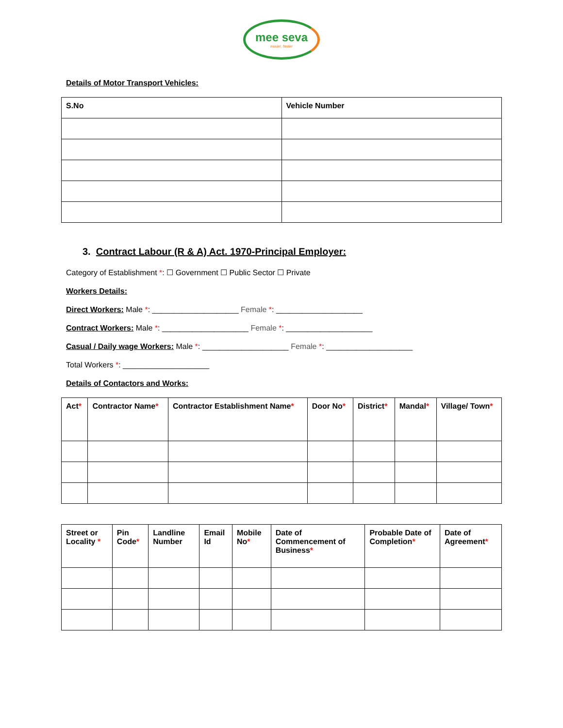mee seva easier, faster
Details of Motor Transport Vehicles:
| S.No | Vehicle Number |
| --- | --- |
3. Contract Labour (R & A) Act. 1970-Principal Employer:
Category of Establishment *: ☐ Government ☐ Public Sector ☐ Private
Workers Details:
Direct Workers: Male *: ____________________ Female *: ____________________
Contract Workers: Male *: ____________________ Female *: ____________________
Casual / Daily wage Workers: Male *: ____________________ Female *: ____________________
Total Workers *: ____________________
Details of Contactors and Works:
| Act * | Contractor Name * | Contractor Establishment Name * | Door No * | District * | Mandal * | Village/ Town * |
| --- | --- | --- | --- | --- | --- | --- |
| Street or Locality * | Pin Code * | Landline Number | Email Id | Mobile No * | Date of Commencement of Business * | Probable Date of Completion * | Date of Agreement * |
| --- | --- | --- | --- | --- | --- | --- | --- |